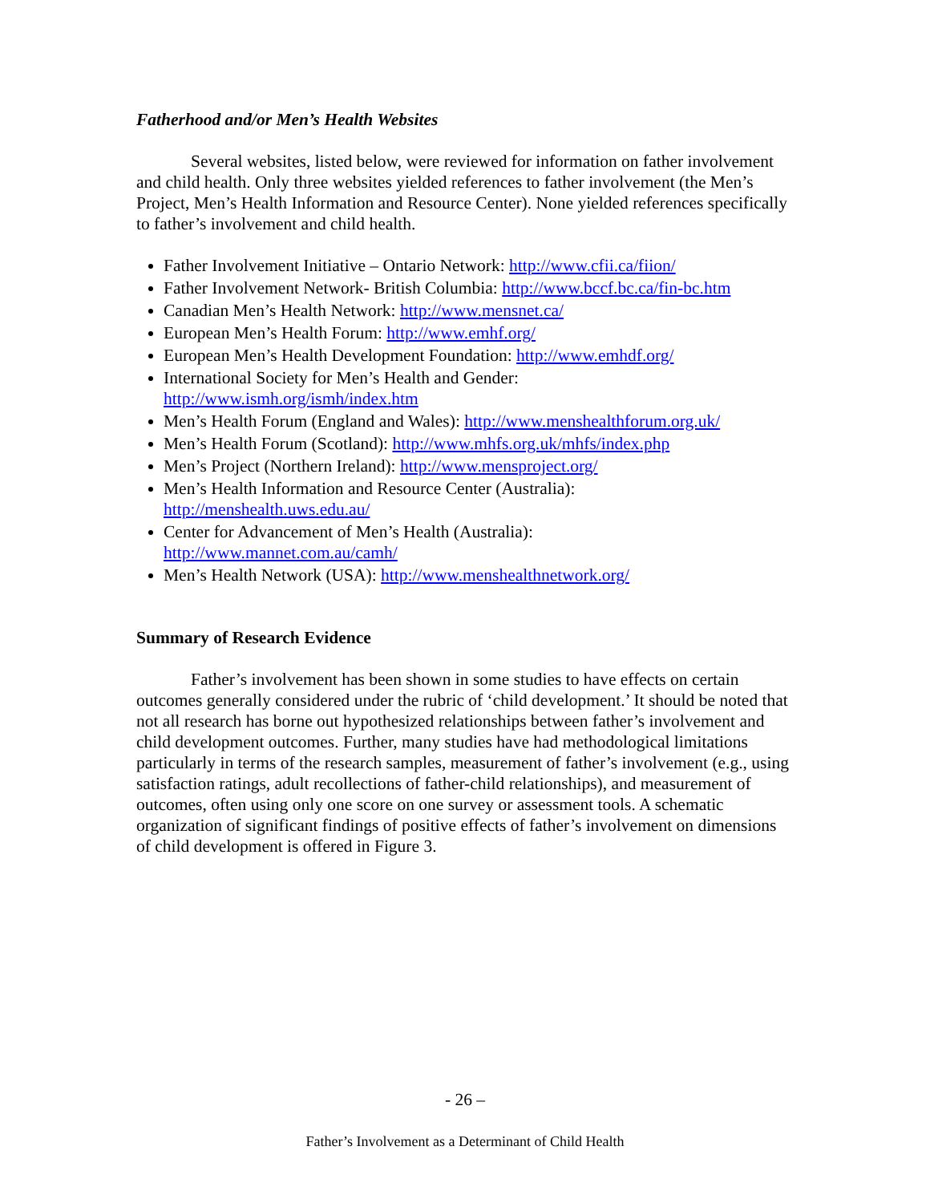Fatherhood and/or Men’s Health Websites
Several websites, listed below, were reviewed for information on father involvement and child health. Only three websites yielded references to father involvement (the Men’s Project, Men’s Health Information and Resource Center). None yielded references specifically to father’s involvement and child health.
Father Involvement Initiative – Ontario Network: http://www.cfii.ca/fiion/
Father Involvement Network- British Columbia: http://www.bccf.bc.ca/fin-bc.htm
Canadian Men’s Health Network: http://www.mensnet.ca/
European Men’s Health Forum: http://www.emhf.org/
European Men’s Health Development Foundation: http://www.emhdf.org/
International Society for Men’s Health and Gender:
http://www.ismh.org/ismh/index.htm
Men’s Health Forum (England and Wales): http://www.menshealthforum.org.uk/
Men’s Health Forum (Scotland): http://www.mhfs.org.uk/mhfs/index.php
Men’s Project (Northern Ireland): http://www.mensproject.org/
Men’s Health Information and Resource Center (Australia):
http://menshealth.uws.edu.au/
Center for Advancement of Men’s Health (Australia):
http://www.mannet.com.au/camh/
Men’s Health Network (USA): http://www.menshealthnetwork.org/
Summary of Research Evidence
Father’s involvement has been shown in some studies to have effects on certain outcomes generally considered under the rubric of ‘child development.’ It should be noted that not all research has borne out hypothesized relationships between father’s involvement and child development outcomes. Further, many studies have had methodological limitations particularly in terms of the research samples, measurement of father’s involvement (e.g., using satisfaction ratings, adult recollections of father-child relationships), and measurement of outcomes, often using only one score on one survey or assessment tools. A schematic organization of significant findings of positive effects of father’s involvement on dimensions of child development is offered in Figure 3.
- 26 –
Father’s Involvement as a Determinant of Child Health